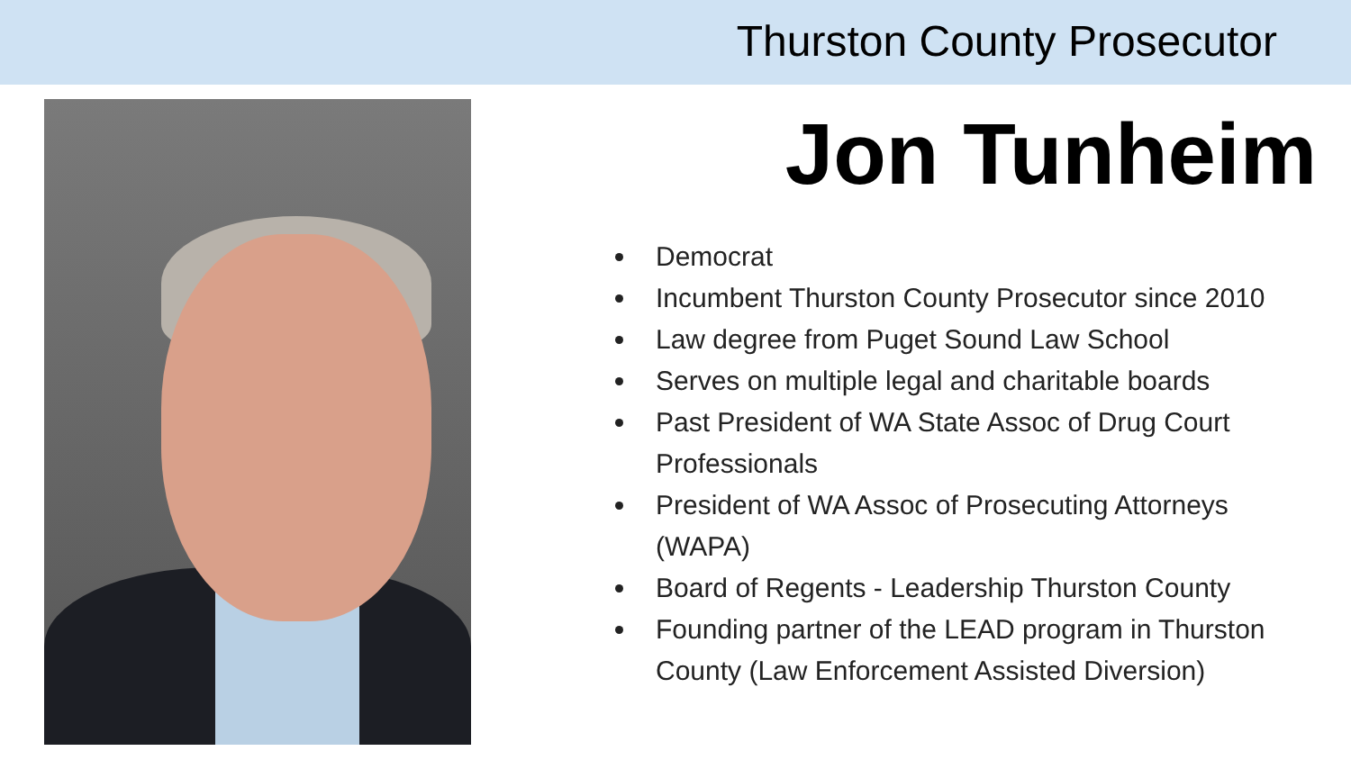Thurston County Prosecutor
Jon Tunheim
Democrat
Incumbent Thurston County Prosecutor since 2010
Law degree from Puget Sound Law School
Serves on multiple legal and charitable boards
Past President of WA State Assoc of Drug Court Professionals
President of WA Assoc of Prosecuting Attorneys (WAPA)
Board of Regents - Leadership Thurston County
Founding partner of the LEAD program in Thurston County (Law Enforcement Assisted Diversion)